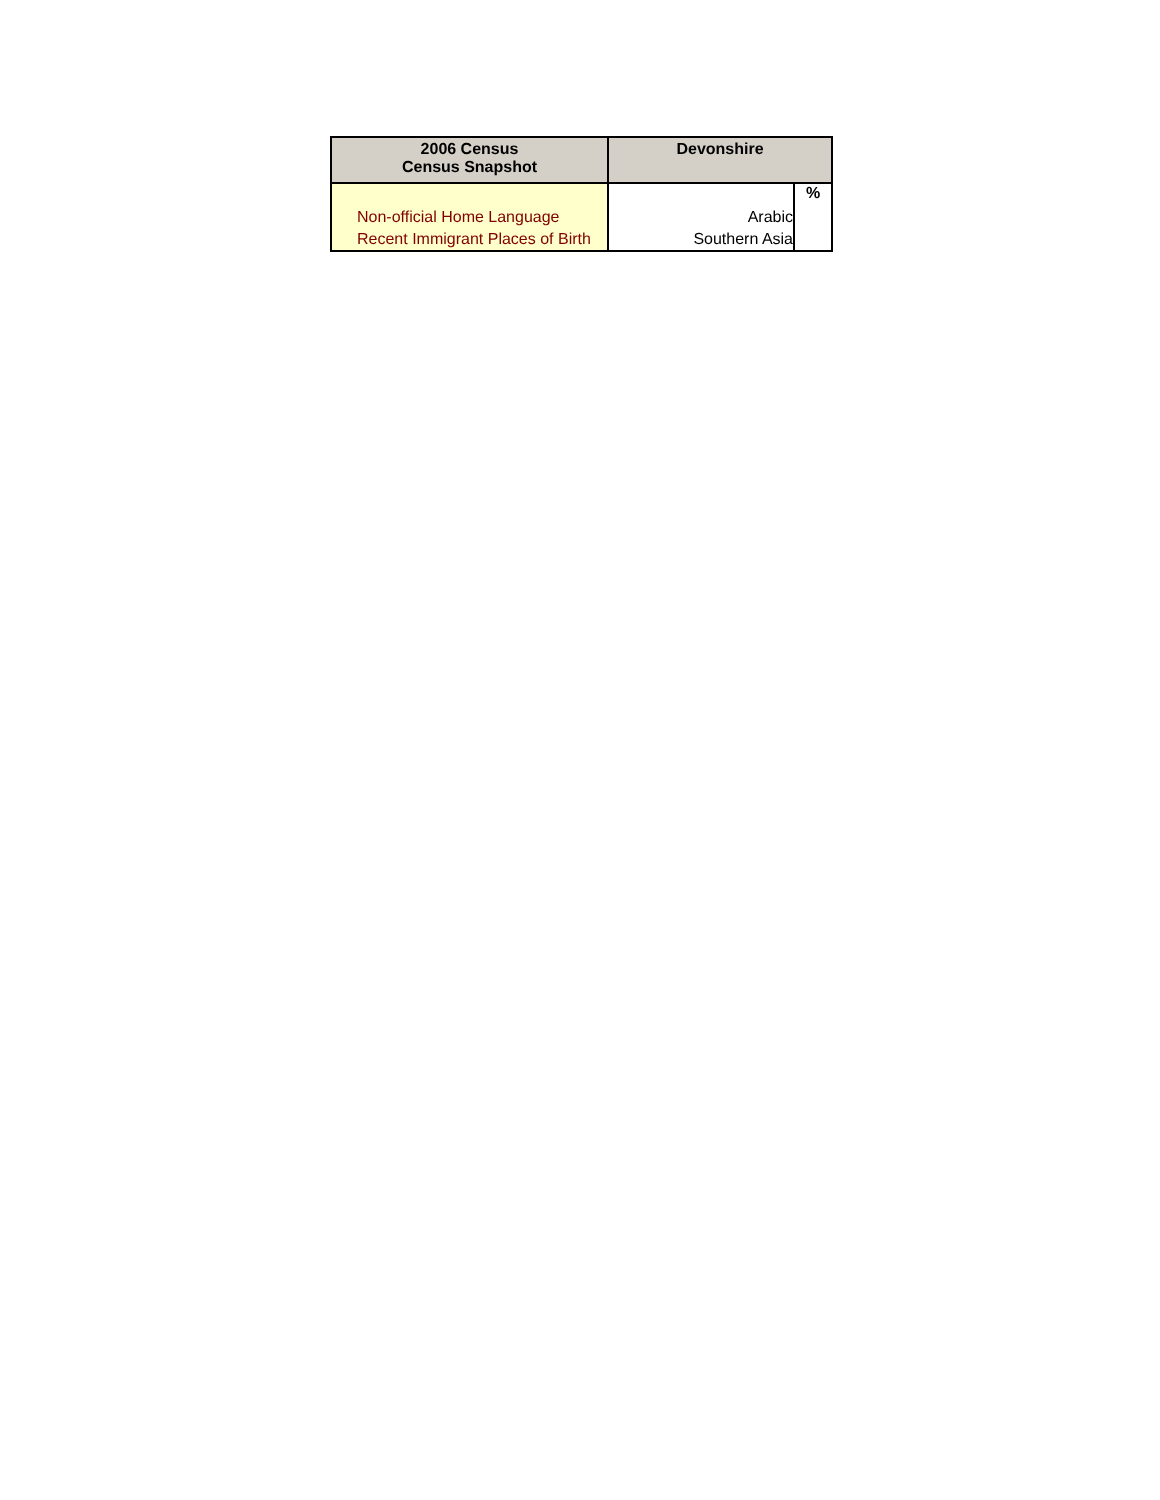| 2006 Census Census Snapshot | Devonshire | |
| --- | --- | --- |
| | | % |
| Non-official Home Language | Arabic | |
| Recent Immigrant Places of Birth | Southern Asia | |